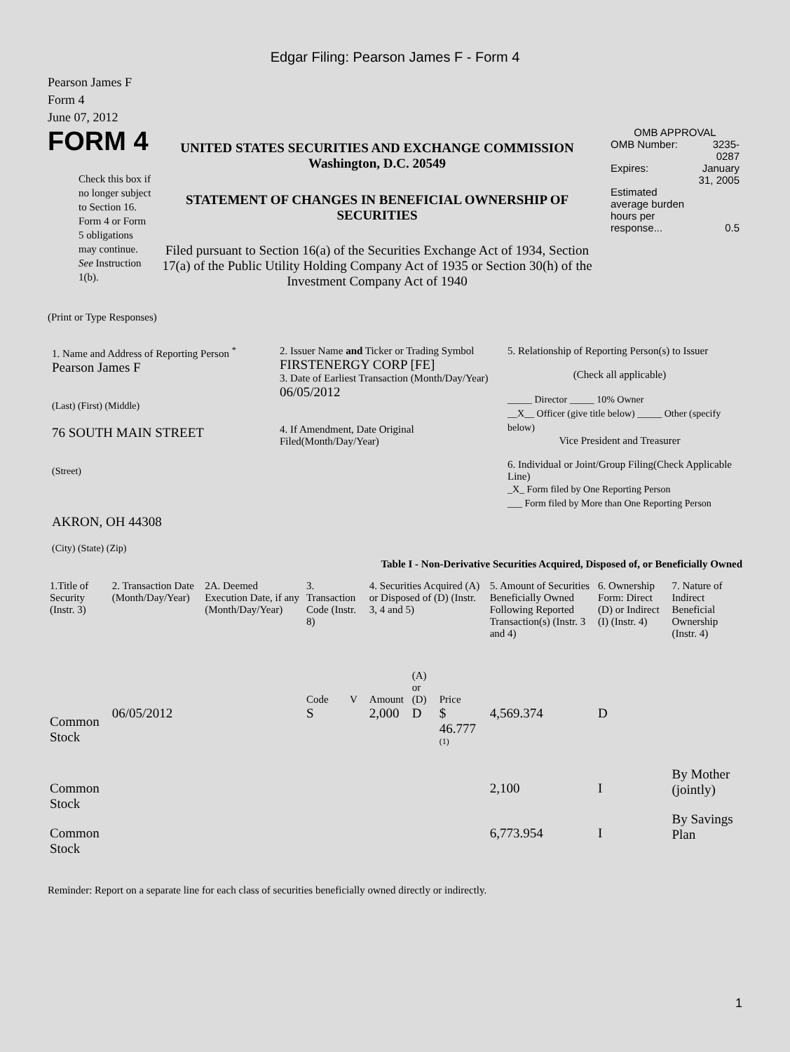Edgar Filing: Pearson James F - Form 4
Pearson James F
Form 4
June 07, 2012
FORM 4
Check this box if no longer subject to Section 16. Form 4 or Form 5 obligations may continue. See Instruction 1(b).
UNITED STATES SECURITIES AND EXCHANGE COMMISSION
Washington, D.C. 20549
STATEMENT OF CHANGES IN BENEFICIAL OWNERSHIP OF SECURITIES
Filed pursuant to Section 16(a) of the Securities Exchange Act of 1934, Section 17(a) of the Public Utility Holding Company Act of 1935 or Section 30(h) of the Investment Company Act of 1940
OMB APPROVAL
| OMB Number: | 3235-0287 |
| Expires: | January 31, 2005 |
| Estimated average burden hours per response... | 0.5 |
(Print or Type Responses)
1. Name and Address of Reporting Person <sup>*</sup>
Pearson James F
(Last) (First) (Middle)
76 SOUTH MAIN STREET
(Street)
AKRON, OH 44308
(City) (State) (Zip)
2. Issuer Name and Ticker or Trading Symbol
FIRSTENERGY CORP [FE]
3. Date of Earliest Transaction (Month/Day/Year)
06/05/2012
4. If Amendment, Date Original Filed(Month/Day/Year)
5. Relationship of Reporting Person(s) to Issuer
(Check all applicable)
_____ Director _____ 10% Owner
__X__ Officer (give title below) _____ Other (specify below)
Vice President and Treasurer
6. Individual or Joint/Group Filing(Check Applicable Line)
_X_ Form filed by One Reporting Person
___ Form filed by More than One Reporting Person
Table I - Non-Derivative Securities Acquired, Disposed of, or Beneficially Owned
| 1.Title of Security (Instr. 3) | 2. Transaction Date (Month/Day/Year) | 2A. Deemed Execution Date, if any (Month/Day/Year) | 3. Transaction Code (Instr. 8) | | 4. Securities Acquired (A) or Disposed of (D) (Instr. 3, 4 and 5) | | | 5. Amount of Securities Beneficially Owned Following Reported Transaction(s) (Instr. 3 and 4) | 6. Ownership Form: Direct (D) or Indirect (I) (Instr. 4) | 7. Nature of Indirect Beneficial Ownership (Instr. 4) |
| --- | --- | --- | --- | --- | --- | --- | --- | --- | --- | --- |
| | | | Code | V | Amount | (A) or (D) | Price | | | |
| Common Stock | 06/05/2012 | | S | | 2,000 | D | $ 46.777 <sup>(1)</sup> | 4,569.374 | D | |
| Common Stock | | | | | | | | 2,100 | I | By Mother (jointly) |
| Common Stock | | | | | | | | 6,773.954 | I | By Savings Plan |
Reminder: Report on a separate line for each class of securities beneficially owned directly or indirectly.
1